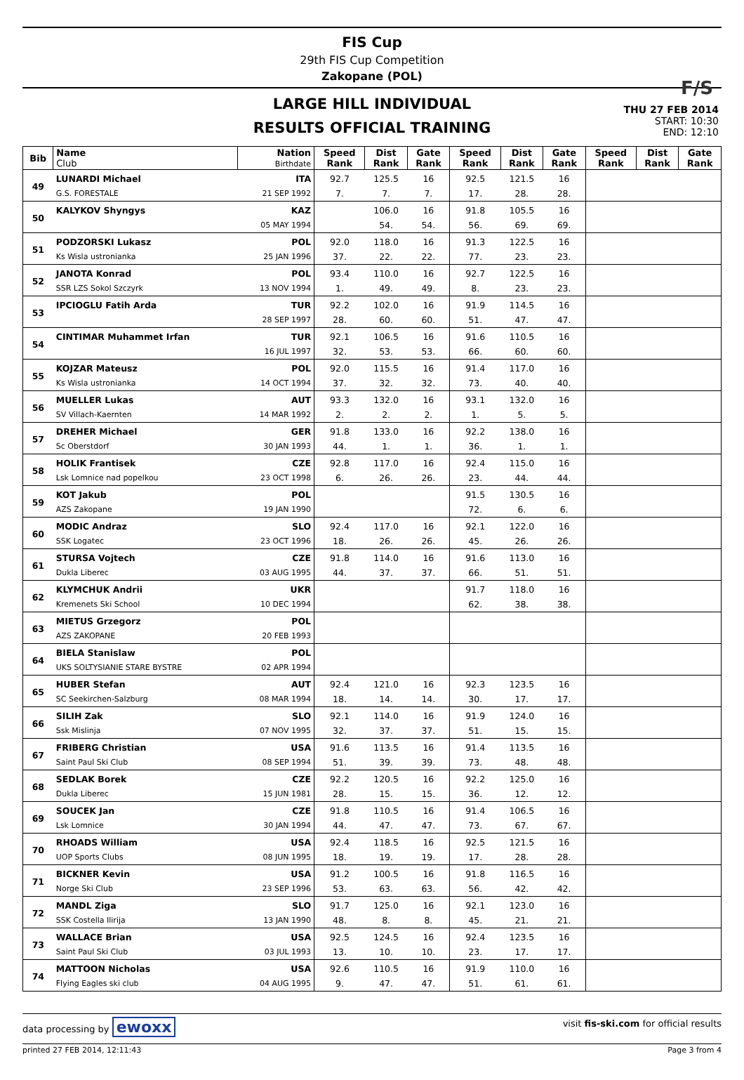FIS Cup
29th FIS Cup Competition
Zakopane (POL)
F/S
LARGE HILL INDIVIDUAL
RESULTS OFFICIAL TRAINING
THU 27 FEB 2014
START: 10:30
END: 12:10
| Bib | Name Club | Nation Birthdate | Speed Rank | Dist Rank | Gate Rank | Speed Rank | Dist Rank | Gate Rank | Speed Rank | Dist Rank | Gate Rank |
| --- | --- | --- | --- | --- | --- | --- | --- | --- | --- | --- | --- |
| 49 | LUNARDI Michael | ITA | 92.7 | 125.5 | 16 | 92.5 | 121.5 | 16 | | | |
| | G.S. FORESTALE | 21 SEP 1992 | 7. | 7. | 7. | 17. | 28. | 28. | | | |
| 50 | KALYKOV Shyngys | KAZ | | 106.0 | 16 | 91.8 | 105.5 | 16 | | | |
| | | 05 MAY 1994 | | 54. | 54. | 56. | 69. | 69. | | | |
| 51 | PODZORSKI Lukasz | POL | 92.0 | 118.0 | 16 | 91.3 | 122.5 | 16 | | | |
| | Ks Wisla ustronianka | 25 JAN 1996 | 37. | 22. | 22. | 77. | 23. | 23. | | | |
| 52 | JANOTA Konrad | POL | 93.4 | 110.0 | 16 | 92.7 | 122.5 | 16 | | | |
| | SSR LZS Sokol Szczyrk | 13 NOV 1994 | 1. | 49. | 49. | 8. | 23. | 23. | | | |
| 53 | IPCIOGLU Fatih Arda | TUR | 92.2 | 102.0 | 16 | 91.9 | 114.5 | 16 | | | |
| | | 28 SEP 1997 | 28. | 60. | 60. | 51. | 47. | 47. | | | |
| 54 | CINTIMAR Muhammet Irfan | TUR | 92.1 | 106.5 | 16 | 91.6 | 110.5 | 16 | | | |
| | | 16 JUL 1997 | 32. | 53. | 53. | 66. | 60. | 60. | | | |
| 55 | KOJZAR Mateusz | POL | 92.0 | 115.5 | 16 | 91.4 | 117.0 | 16 | | | |
| | Ks Wisla ustronianka | 14 OCT 1994 | 37. | 32. | 32. | 73. | 40. | 40. | | | |
| 56 | MUELLER Lukas | AUT | 93.3 | 132.0 | 16 | 93.1 | 132.0 | 16 | | | |
| | SV Villach-Kaernten | 14 MAR 1992 | 2. | 2. | 2. | 1. | 5. | 5. | | | |
| 57 | DREHER Michael | GER | 91.8 | 133.0 | 16 | 92.2 | 138.0 | 16 | | | |
| | Sc Oberstdorf | 30 JAN 1993 | 44. | 1. | 1. | 36. | 1. | 1. | | | |
| 58 | HOLIK Frantisek | CZE | 92.8 | 117.0 | 16 | 92.4 | 115.0 | 16 | | | |
| | Lsk Lomnice nad popelkou | 23 OCT 1998 | 6. | 26. | 26. | 23. | 44. | 44. | | | |
| 59 | KOT Jakub | POL | | | | 91.5 | 130.5 | 16 | | | |
| | AZS Zakopane | 19 JAN 1990 | | | | 72. | 6. | 6. | | | |
| 60 | MODIC Andraz | SLO | 92.4 | 117.0 | 16 | 92.1 | 122.0 | 16 | | | |
| | SSK Logatec | 23 OCT 1996 | 18. | 26. | 26. | 45. | 26. | 26. | | | |
| 61 | STURSA Vojtech | CZE | 91.8 | 114.0 | 16 | 91.6 | 113.0 | 16 | | | |
| | Dukla Liberec | 03 AUG 1995 | 44. | 37. | 37. | 66. | 51. | 51. | | | |
| 62 | KLYMCHUK Andrii | UKR | | | | 91.7 | 118.0 | 16 | | | |
| | Kremenets Ski School | 10 DEC 1994 | | | | 62. | 38. | 38. | | | |
| 63 | MIETUS Grzegorz | POL | | | | | | | | | |
| | AZS ZAKOPANE | 20 FEB 1993 | | | | | | | | | |
| 64 | BIELA Stanislaw | POL | | | | | | | | | |
| | UKS SOLTYSIANIE STARE BYSTRE | 02 APR 1994 | | | | | | | | | |
| 65 | HUBER Stefan | AUT | 92.4 | 121.0 | 16 | 92.3 | 123.5 | 16 | | | |
| | SC Seekirchen-Salzburg | 08 MAR 1994 | 18. | 14. | 14. | 30. | 17. | 17. | | | |
| 66 | SILIH Zak | SLO | 92.1 | 114.0 | 16 | 91.9 | 124.0 | 16 | | | |
| | Ssk Mislinja | 07 NOV 1995 | 32. | 37. | 37. | 51. | 15. | 15. | | | |
| 67 | FRIBERG Christian | USA | 91.6 | 113.5 | 16 | 91.4 | 113.5 | 16 | | | |
| | Saint Paul Ski Club | 08 SEP 1994 | 51. | 39. | 39. | 73. | 48. | 48. | | | |
| 68 | SEDLAK Borek | CZE | 92.2 | 120.5 | 16 | 92.2 | 125.0 | 16 | | | |
| | Dukla Liberec | 15 JUN 1981 | 28. | 15. | 15. | 36. | 12. | 12. | | | |
| 69 | SOUCEK Jan | CZE | 91.8 | 110.5 | 16 | 91.4 | 106.5 | 16 | | | |
| | Lsk Lomnice | 30 JAN 1994 | 44. | 47. | 47. | 73. | 67. | 67. | | | |
| 70 | RHOADS William | USA | 92.4 | 118.5 | 16 | 92.5 | 121.5 | 16 | | | |
| | UOP Sports Clubs | 08 JUN 1995 | 18. | 19. | 19. | 17. | 28. | 28. | | | |
| 71 | BICKNER Kevin | USA | 91.2 | 100.5 | 16 | 91.8 | 116.5 | 16 | | | |
| | Norge Ski Club | 23 SEP 1996 | 53. | 63. | 63. | 56. | 42. | 42. | | | |
| 72 | MANDL Ziga | SLO | 91.7 | 125.0 | 16 | 92.1 | 123.0 | 16 | | | |
| | SSK Costella Ilirija | 13 JAN 1990 | 48. | 8. | 8. | 45. | 21. | 21. | | | |
| 73 | WALLACE Brian | USA | 92.5 | 124.5 | 16 | 92.4 | 123.5 | 16 | | | |
| | Saint Paul Ski Club | 03 JUL 1993 | 13. | 10. | 10. | 23. | 17. | 17. | | | |
| 74 | MATTOON Nicholas | USA | 92.6 | 110.5 | 16 | 91.9 | 110.0 | 16 | | | |
| | Flying Eagles ski club | 04 AUG 1995 | 9. | 47. | 47. | 51. | 61. | 61. | | | |
data processing by ewoxx visit fis-ski.com for official results
printed 27 FEB 2014, 12:11:43 Page 3 from 4